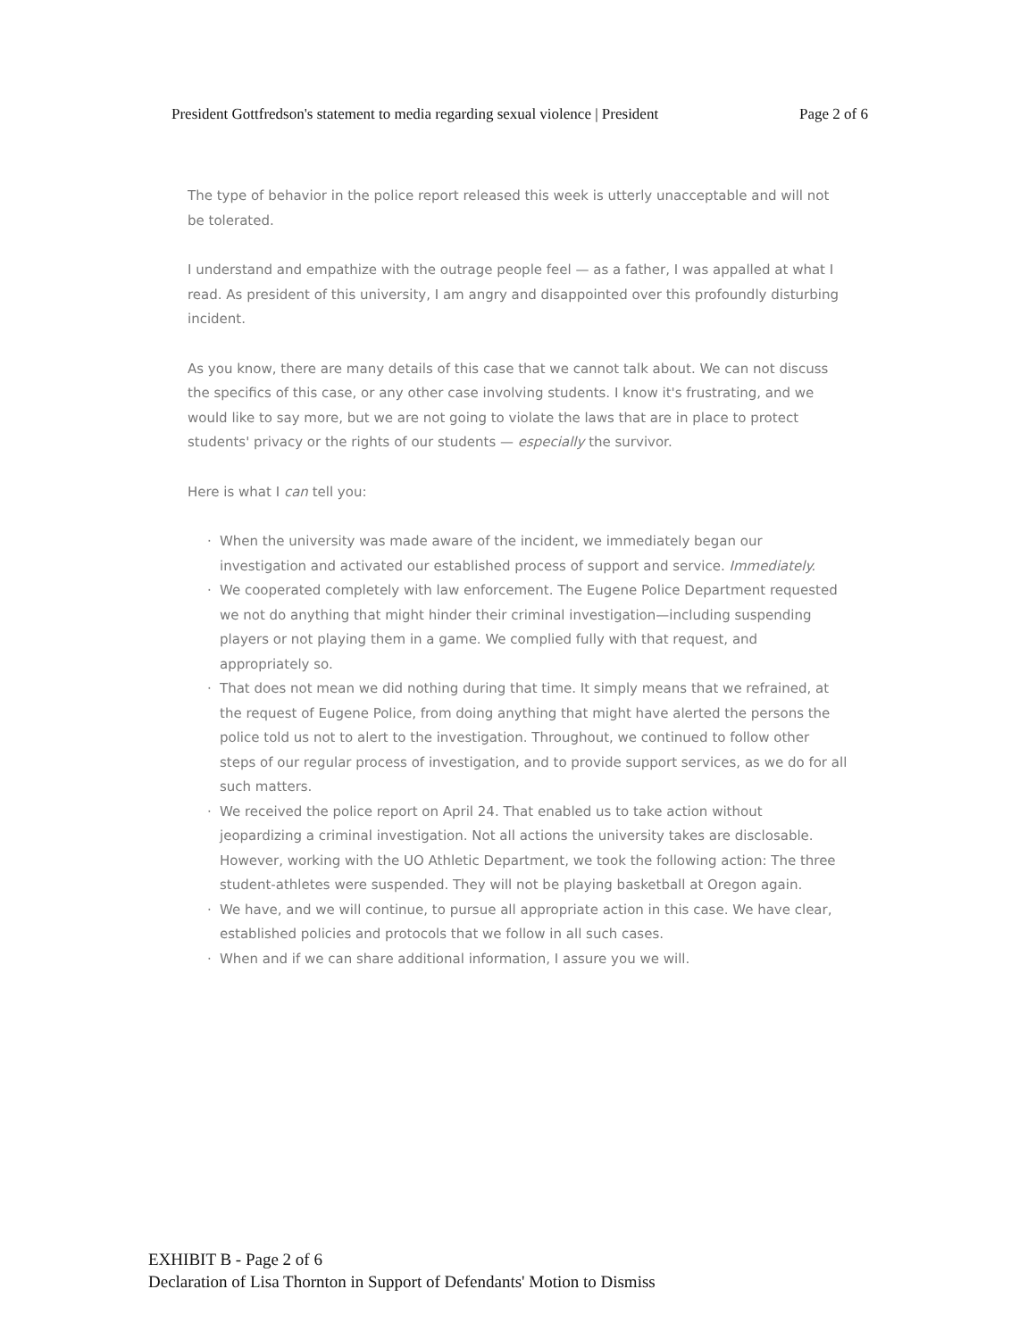President Gottfredson's statement to media regarding sexual violence | President Page 2 of 6
The type of behavior in the police report released this week is utterly unacceptable and will not be tolerated.
I understand and empathize with the outrage people feel — as a father, I was appalled at what I read. As president of this university, I am angry and disappointed over this profoundly disturbing incident.
As you know, there are many details of this case that we cannot talk about. We can not discuss the specifics of this case, or any other case involving students. I know it's frustrating, and we would like to say more, but we are not going to violate the laws that are in place to protect students' privacy or the rights of our students — especially the survivor.
Here is what I can tell you:
· When the university was made aware of the incident, we immediately began our investigation and activated our established process of support and service. Immediately.
· We cooperated completely with law enforcement. The Eugene Police Department requested we not do anything that might hinder their criminal investigation—including suspending players or not playing them in a game. We complied fully with that request, and appropriately so.
· That does not mean we did nothing during that time. It simply means that we refrained, at the request of Eugene Police, from doing anything that might have alerted the persons the police told us not to alert to the investigation. Throughout, we continued to follow other steps of our regular process of investigation, and to provide support services, as we do for all such matters.
· We received the police report on April 24. That enabled us to take action without jeopardizing a criminal investigation. Not all actions the university takes are disclosable. However, working with the UO Athletic Department, we took the following action: The three student-athletes were suspended. They will not be playing basketball at Oregon again.
· We have, and we will continue, to pursue all appropriate action in this case. We have clear, established policies and protocols that we follow in all such cases.
· When and if we can share additional information, I assure you we will.
EXHIBIT B - Page 2 of 6
Declaration of Lisa Thornton in Support of Defendants' Motion to Dismiss